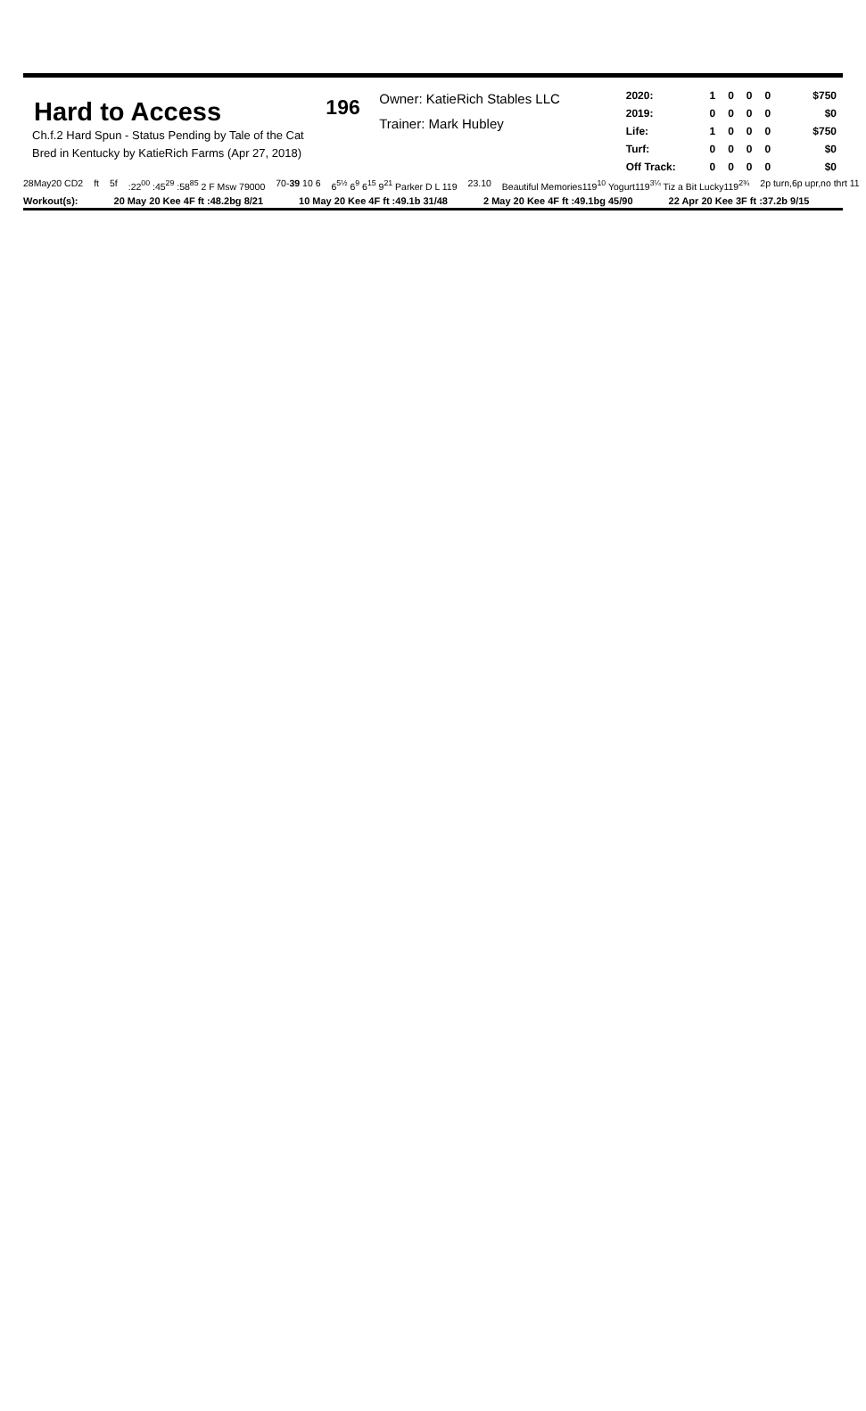Hard to Access
Ch.f.2 Hard Spun - Status Pending by Tale of the Cat
Bred in Kentucky by KatieRich Farms (Apr 27, 2018)
196
Owner: KatieRich Stables LLC
Trainer: Mark Hubley
| 2020: | 1 | 0 | 0 | 0 | $750 |
| 2019: | 0 | 0 | 0 | 0 | $0 |
| Life: | 1 | 0 | 0 | 0 | $750 |
| Turf: | 0 | 0 | 0 | 0 | $0 |
| Off Track: | 0 | 0 | 0 | 0 | $0 |
28May20 CD2 ft 5f:22<sup>00</sup> :45<sup>29</sup> :58<sup>85</sup> 2 F Msw 79000 70-39 10 6 6<sup>5½</sup> 6<sup>9</sup> 6<sup>15</sup> 9<sup>21</sup> Parker D L 119 23.10 Beautiful Memories119<sup>10</sup> Yogurt119<sup>3¼</sup> Tiz a Bit Lucky119<sup>2¾</sup> 2p turn,6p upr,no thrt 11
Workout(s): 20 May 20 Kee 4F ft :48.2bg 8/21 10 May 20 Kee 4F ft :49.1b 31/48 2 May 20 Kee 4F ft :49.1bg 45/90 22 Apr 20 Kee 3F ft :37.2b 9/15